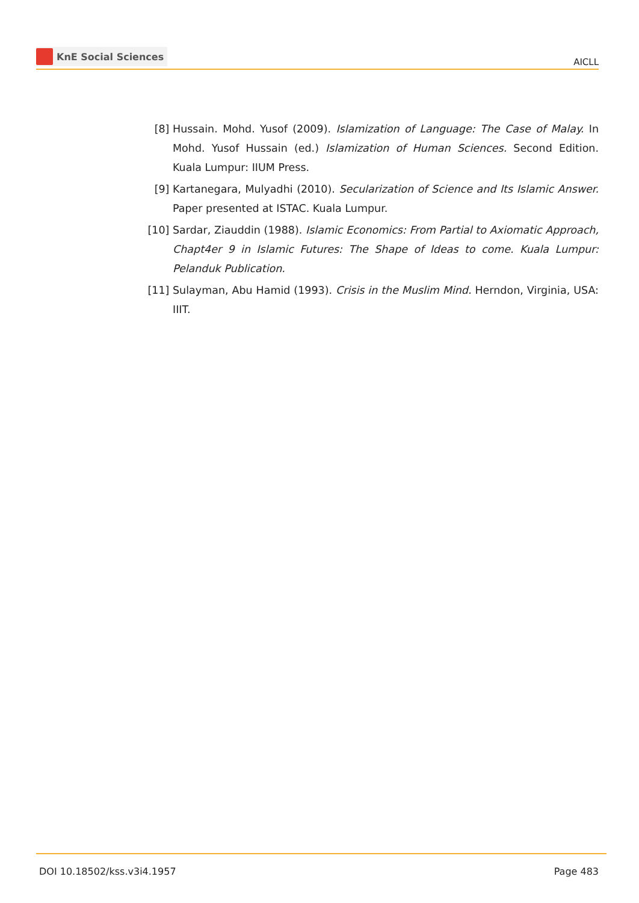KnE Social Sciences
AICLL
[8] Hussain. Mohd. Yusof (2009). Islamization of Language: The Case of Malay. In Mohd. Yusof Hussain (ed.) Islamization of Human Sciences. Second Edition. Kuala Lumpur: IIUM Press.
[9] Kartanegara, Mulyadhi (2010). Secularization of Science and Its Islamic Answer. Paper presented at ISTAC. Kuala Lumpur.
[10] Sardar, Ziauddin (1988). Islamic Economics: From Partial to Axiomatic Approach, Chapt4er 9 in Islamic Futures: The Shape of Ideas to come. Kuala Lumpur: Pelanduk Publication.
[11] Sulayman, Abu Hamid (1993). Crisis in the Muslim Mind. Herndon, Virginia, USA: IIIT.
DOI 10.18502/kss.v3i4.1957 Page 483